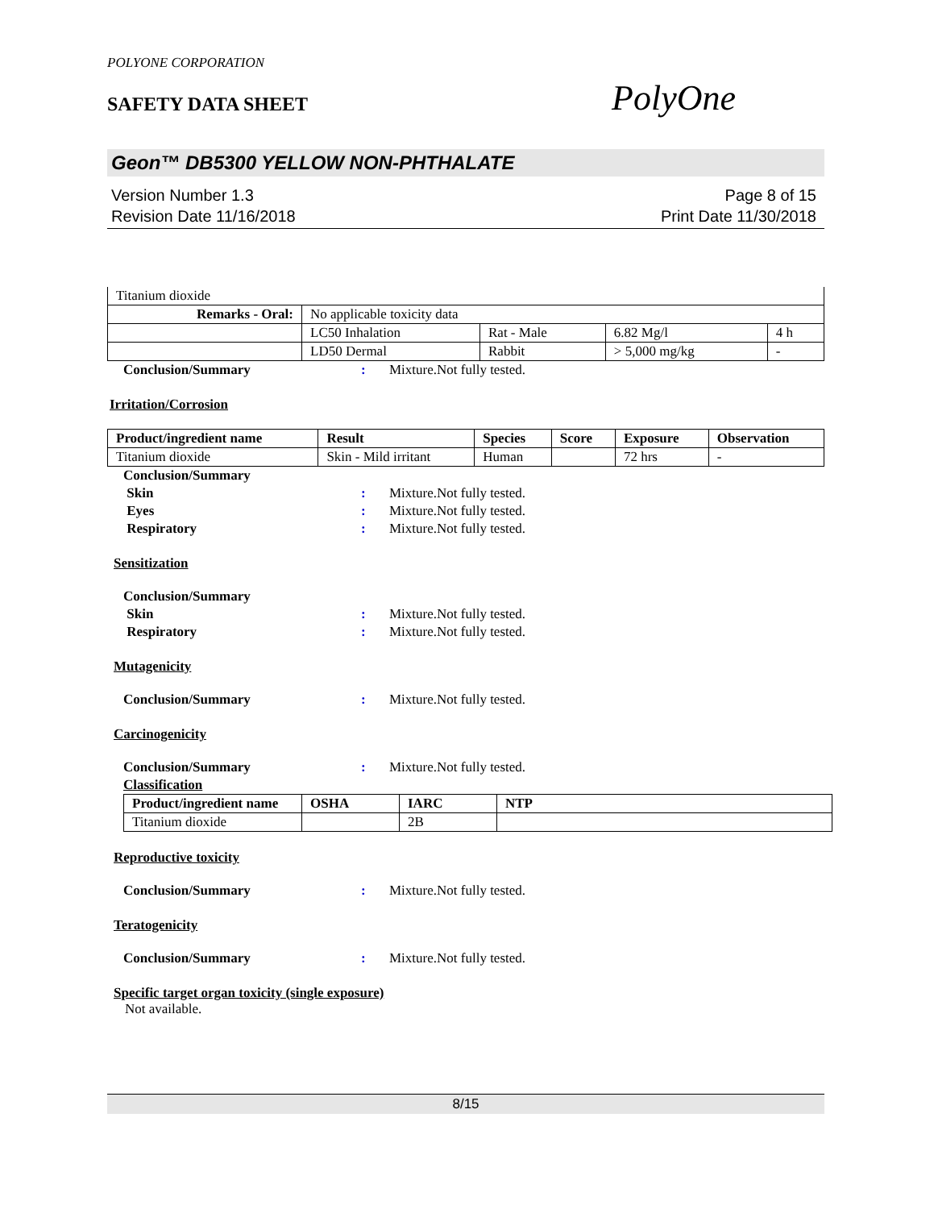POLYONE CORPORATION
SAFETY DATA SHEET PolyOne
Geon™ DB5300 YELLOW NON-PHTHALATE
Version Number 1.3
Revision Date 11/16/2018
Page 8 of 15
Print Date 11/30/2018
| Titanium dioxide | | | | |
| Remarks - Oral: | No applicable toxicity data | | | |
| | LC50 Inhalation | Rat - Male | 6.82 Mg/l | 4 h |
| | LD50 Dermal | Rabbit | > 5,000 mg/kg | - |
Conclusion/Summary: Mixture.Not fully tested.
Irritation/Corrosion
| Product/ingredient name | Result | Species | Score | Exposure | Observation |
| --- | --- | --- | --- | --- | --- |
| Titanium dioxide | Skin - Mild irritant | Human | | 72 hrs | - |
Conclusion/Summary
Skin: Mixture.Not fully tested.
Eyes: Mixture.Not fully tested.
Respiratory: Mixture.Not fully tested.
Sensitization
Conclusion/Summary
Skin: Mixture.Not fully tested.
Respiratory: Mixture.Not fully tested.
Mutagenicity
Conclusion/Summary: Mixture.Not fully tested.
Carcinogenicity
Conclusion/Summary: Mixture.Not fully tested.
Classification
| Product/ingredient name | OSHA | IARC | NTP |
| --- | --- | --- | --- |
| Titanium dioxide | | 2B | |
Reproductive toxicity
Conclusion/Summary: Mixture.Not fully tested.
Teratogenicity
Conclusion/Summary: Mixture.Not fully tested.
Specific target organ toxicity (single exposure)
Not available.
8/15